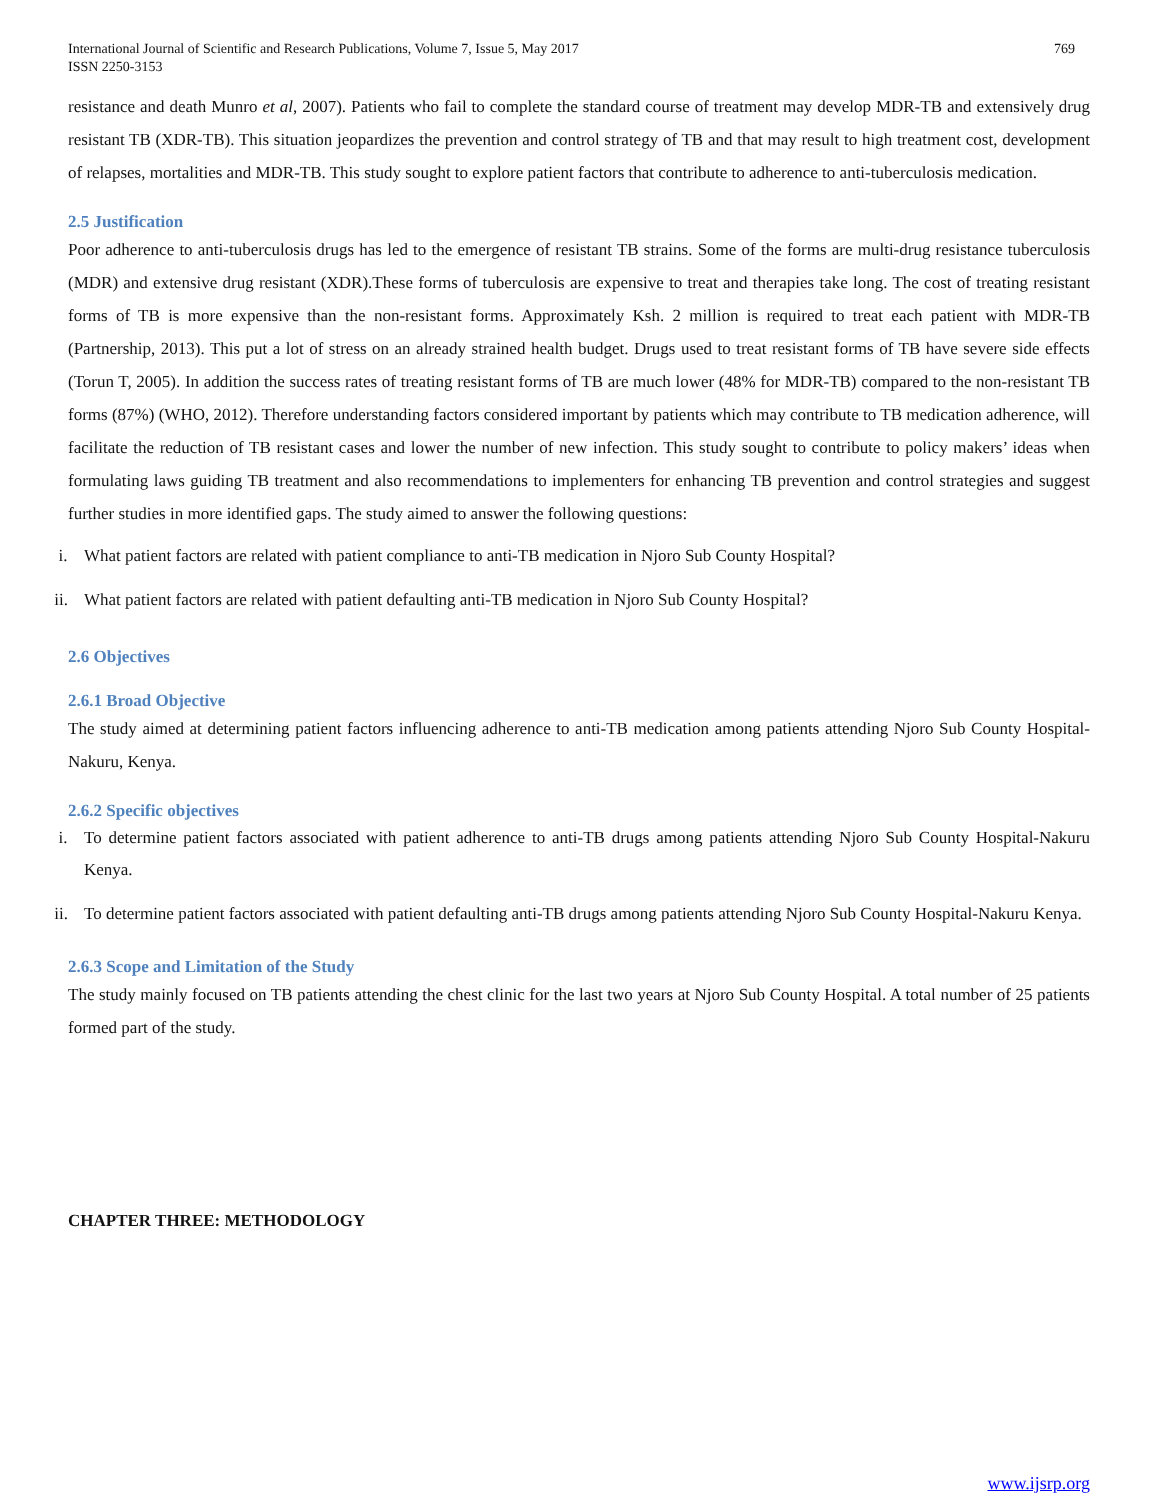International Journal of Scientific and Research Publications, Volume 7, Issue 5, May 2017
ISSN 2250-3153
769
resistance and death Munro et al, 2007). Patients who fail to complete the standard course of treatment may develop MDR-TB and extensively drug resistant TB (XDR-TB). This situation jeopardizes the prevention and control strategy of TB and that may result to high treatment cost, development of relapses, mortalities and MDR-TB. This study sought to explore patient factors that contribute to adherence to anti-tuberculosis medication.
2.5 Justification
Poor adherence to anti-tuberculosis drugs has led to the emergence of resistant TB strains. Some of the forms are multi-drug resistance tuberculosis (MDR) and extensive drug resistant (XDR).These forms of tuberculosis are expensive to treat and therapies take long. The cost of treating resistant forms of TB is more expensive than the non-resistant forms. Approximately Ksh. 2 million is required to treat each patient with MDR-TB (Partnership, 2013). This put a lot of stress on an already strained health budget. Drugs used to treat resistant forms of TB have severe side effects (Torun T, 2005). In addition the success rates of treating resistant forms of TB are much lower (48% for MDR-TB) compared to the non-resistant TB forms (87%) (WHO, 2012). Therefore understanding factors considered important by patients which may contribute to TB medication adherence, will facilitate the reduction of TB resistant cases and lower the number of new infection. This study sought to contribute to policy makers’ ideas when formulating laws guiding TB treatment and also recommendations to implementers for enhancing TB prevention and control strategies and suggest further studies in more identified gaps. The study aimed to answer the following questions:
i. What patient factors are related with patient compliance to anti-TB medication in Njoro Sub County Hospital?
ii. What patient factors are related with patient defaulting anti-TB medication in Njoro Sub County Hospital?
2.6 Objectives
2.6.1 Broad Objective
The study aimed at determining patient factors influencing adherence to anti-TB medication among patients attending Njoro Sub County Hospital-Nakuru, Kenya.
2.6.2 Specific objectives
i. To determine patient factors associated with patient adherence to anti-TB drugs among patients attending Njoro Sub County Hospital-Nakuru Kenya.
ii. To determine patient factors associated with patient defaulting anti-TB drugs among patients attending Njoro Sub County Hospital-Nakuru Kenya.
2.6.3 Scope and Limitation of the Study
The study mainly focused on TB patients attending the chest clinic for the last two years at Njoro Sub County Hospital. A total number of 25 patients formed part of the study.
CHAPTER THREE: METHODOLOGY
www.ijsrp.org